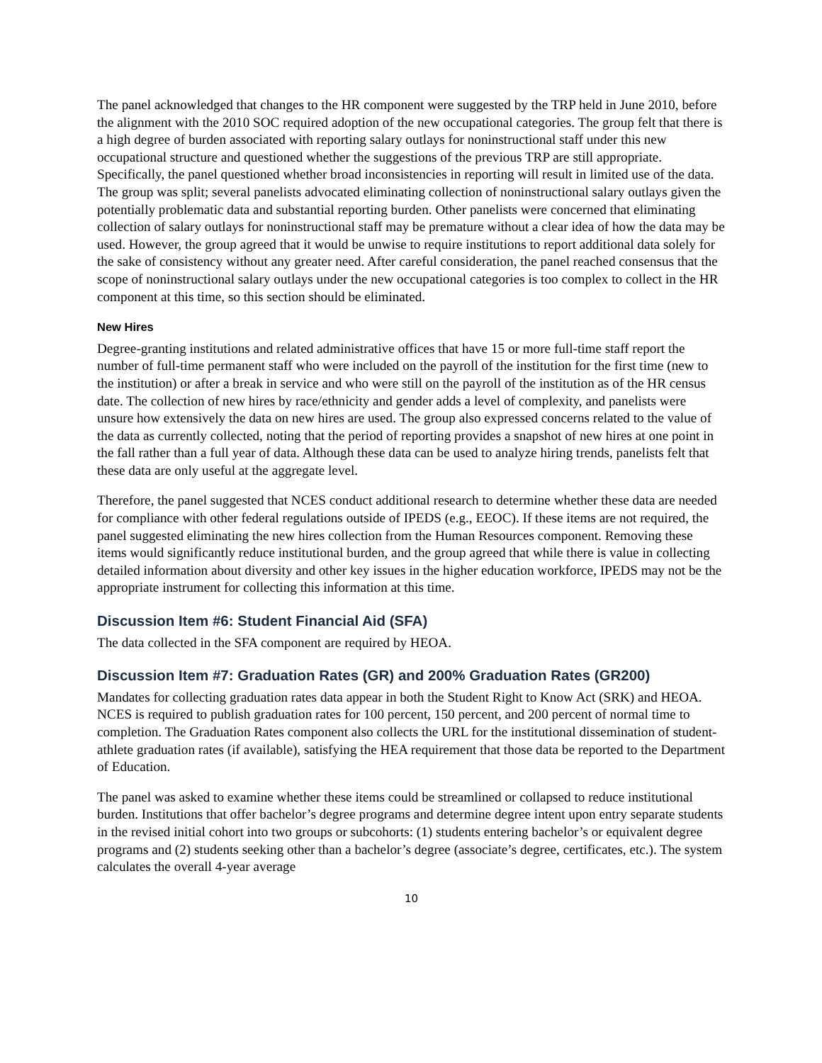The panel acknowledged that changes to the HR component were suggested by the TRP held in June 2010, before the alignment with the 2010 SOC required adoption of the new occupational categories. The group felt that there is a high degree of burden associated with reporting salary outlays for noninstructional staff under this new occupational structure and questioned whether the suggestions of the previous TRP are still appropriate. Specifically, the panel questioned whether broad inconsistencies in reporting will result in limited use of the data. The group was split; several panelists advocated eliminating collection of noninstructional salary outlays given the potentially problematic data and substantial reporting burden. Other panelists were concerned that eliminating collection of salary outlays for noninstructional staff may be premature without a clear idea of how the data may be used. However, the group agreed that it would be unwise to require institutions to report additional data solely for the sake of consistency without any greater need. After careful consideration, the panel reached consensus that the scope of noninstructional salary outlays under the new occupational categories is too complex to collect in the HR component at this time, so this section should be eliminated.
New Hires
Degree-granting institutions and related administrative offices that have 15 or more full-time staff report the number of full-time permanent staff who were included on the payroll of the institution for the first time (new to the institution) or after a break in service and who were still on the payroll of the institution as of the HR census date. The collection of new hires by race/ethnicity and gender adds a level of complexity, and panelists were unsure how extensively the data on new hires are used. The group also expressed concerns related to the value of the data as currently collected, noting that the period of reporting provides a snapshot of new hires at one point in the fall rather than a full year of data. Although these data can be used to analyze hiring trends, panelists felt that these data are only useful at the aggregate level.
Therefore, the panel suggested that NCES conduct additional research to determine whether these data are needed for compliance with other federal regulations outside of IPEDS (e.g., EEOC). If these items are not required, the panel suggested eliminating the new hires collection from the Human Resources component. Removing these items would significantly reduce institutional burden, and the group agreed that while there is value in collecting detailed information about diversity and other key issues in the higher education workforce, IPEDS may not be the appropriate instrument for collecting this information at this time.
Discussion Item #6: Student Financial Aid (SFA)
The data collected in the SFA component are required by HEOA.
Discussion Item #7: Graduation Rates (GR) and 200% Graduation Rates (GR200)
Mandates for collecting graduation rates data appear in both the Student Right to Know Act (SRK) and HEOA. NCES is required to publish graduation rates for 100 percent, 150 percent, and 200 percent of normal time to completion. The Graduation Rates component also collects the URL for the institutional dissemination of student-athlete graduation rates (if available), satisfying the HEA requirement that those data be reported to the Department of Education.
The panel was asked to examine whether these items could be streamlined or collapsed to reduce institutional burden. Institutions that offer bachelor’s degree programs and determine degree intent upon entry separate students in the revised initial cohort into two groups or subcohorts: (1) students entering bachelor’s or equivalent degree programs and (2) students seeking other than a bachelor’s degree (associate’s degree, certificates, etc.). The system calculates the overall 4-year average
10